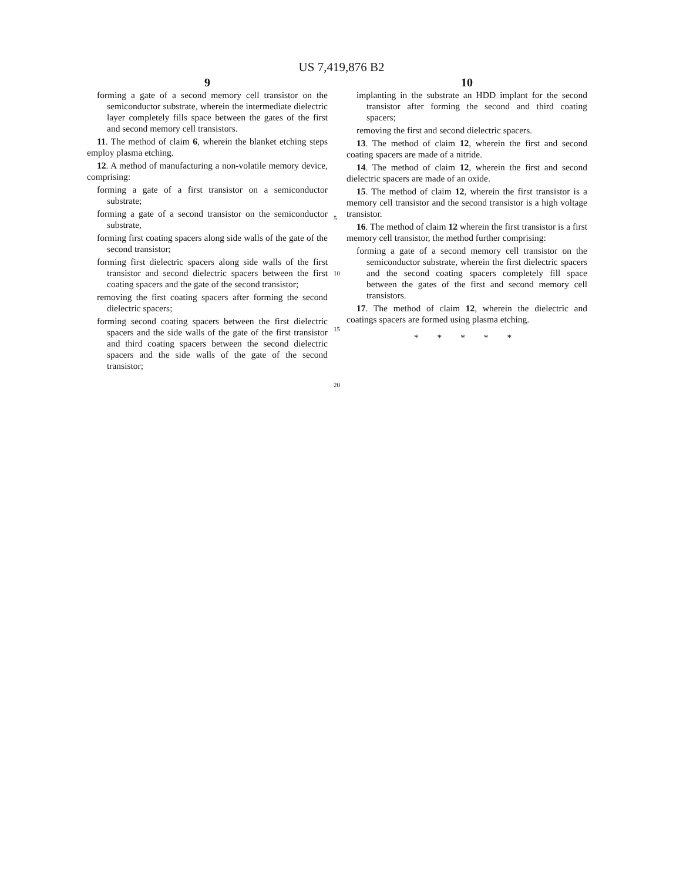US 7,419,876 B2
9
forming a gate of a second memory cell transistor on the semiconductor substrate, wherein the intermediate dielectric layer completely fills space between the gates of the first and second memory cell transistors.
11. The method of claim 6, wherein the blanket etching steps employ plasma etching.
12. A method of manufacturing a non-volatile memory device, comprising:
forming a gate of a first transistor on a semiconductor substrate;
forming a gate of a second transistor on the semiconductor substrate,
forming first coating spacers along side walls of the gate of the second transistor;
forming first dielectric spacers along side walls of the first transistor and second dielectric spacers between the first coating spacers and the gate of the second transistor;
removing the first coating spacers after forming the second dielectric spacers;
forming second coating spacers between the first dielectric spacers and the side walls of the gate of the first transistor and third coating spacers between the second dielectric spacers and the side walls of the gate of the second transistor;
5
10
15
20
10
implanting in the substrate an HDD implant for the second transistor after forming the second and third coating spacers;
removing the first and second dielectric spacers.
13. The method of claim 12, wherein the first and second coating spacers are made of a nitride.
14. The method of claim 12, wherein the first and second dielectric spacers are made of an oxide.
15. The method of claim 12, wherein the first transistor is a memory cell transistor and the second transistor is a high voltage transistor.
16. The method of claim 12 wherein the first transistor is a first memory cell transistor, the method further comprising:
forming a gate of a second memory cell transistor on the semiconductor substrate, wherein the first dielectric spacers and the second coating spacers completely fill space between the gates of the first and second memory cell transistors.
17. The method of claim 12, wherein the dielectric and coatings spacers are formed using plasma etching.
* * * * *